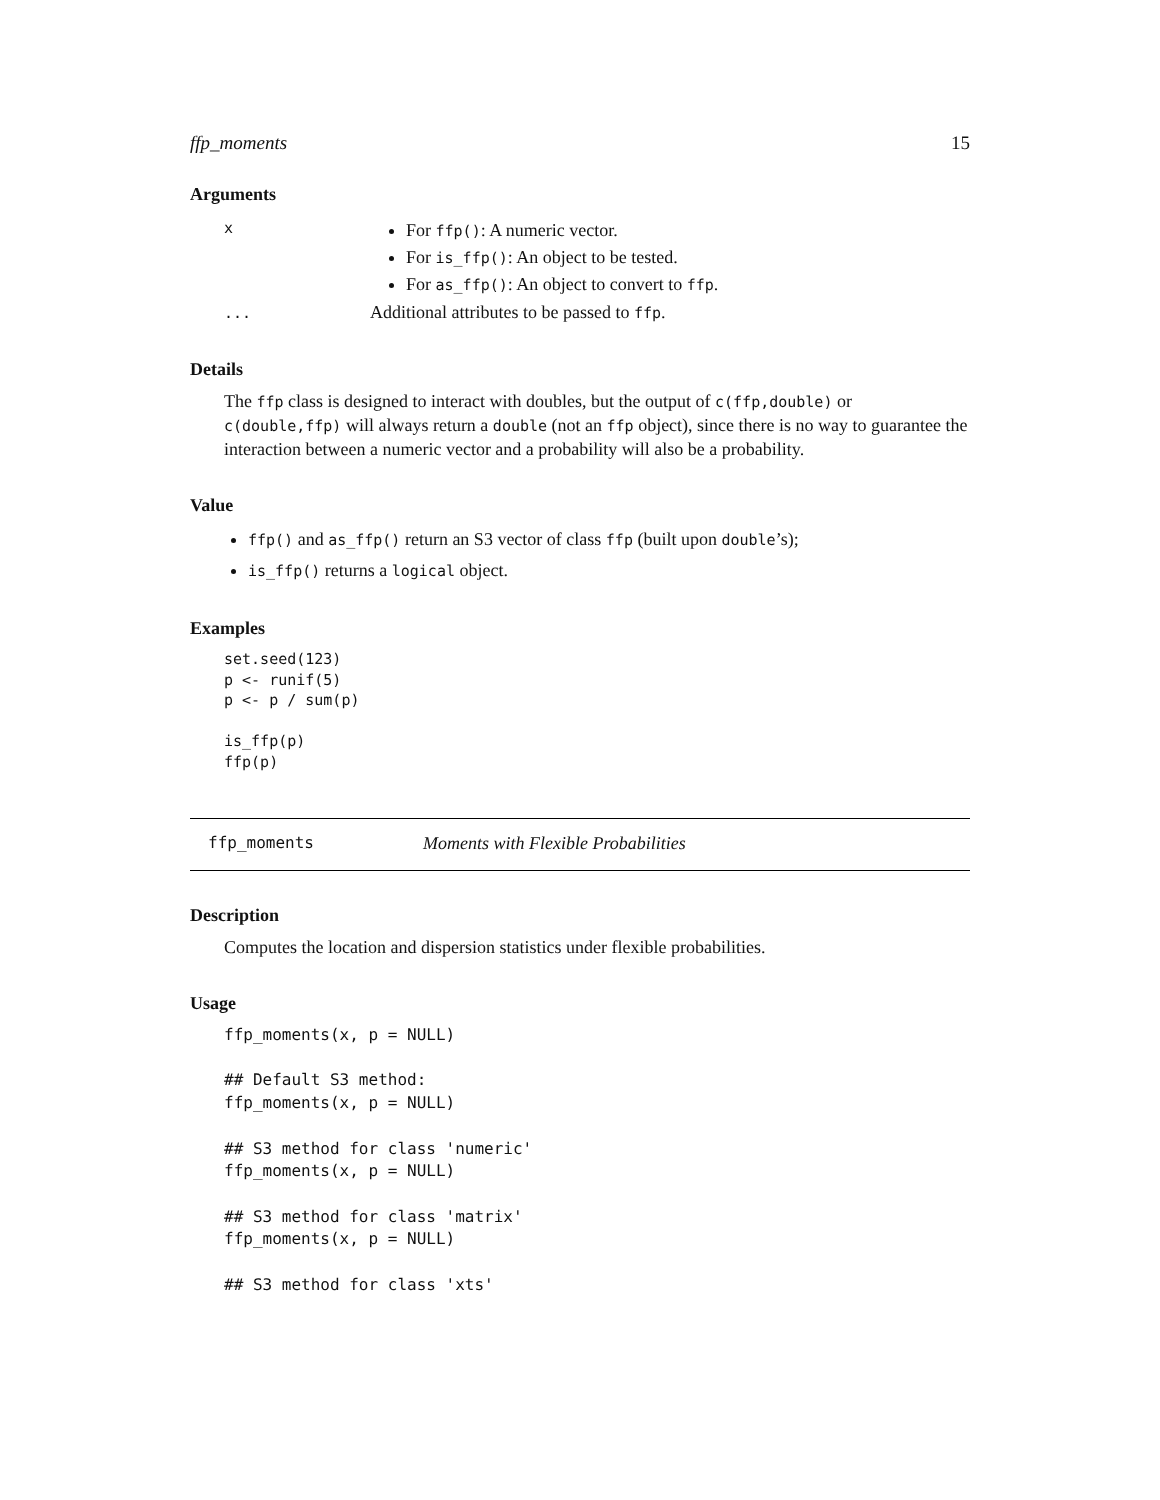ffp_moments 15
Arguments
| x | For ffp() : A numeric vector. For is_ffp() : An object to be tested. For as_ffp() : An object to convert to ffp . |
| ... | Additional attributes to be passed to ffp . |
Details
The ffp class is designed to interact with doubles, but the output of c(ffp,double) or c(double,ffp) will always return a double (not an ffp object), since there is no way to guarantee the interaction between a numeric vector and a probability will also be a probability.
Value
ffp() and as_ffp() return an S3 vector of class ffp (built upon double’s);
is_ffp() returns a logical object.
Examples
set.seed(123)
p <- runif(5)
p <- p / sum(p)

is_ffp(p)
ffp(p)
ffp_moments Moments with Flexible Probabilities
Description
Computes the location and dispersion statistics under flexible probabilities.
Usage
ffp_moments(x, p = NULL)

## Default S3 method:
ffp_moments(x, p = NULL)

## S3 method for class 'numeric'
ffp_moments(x, p = NULL)

## S3 method for class 'matrix'
ffp_moments(x, p = NULL)

## S3 method for class 'xts'